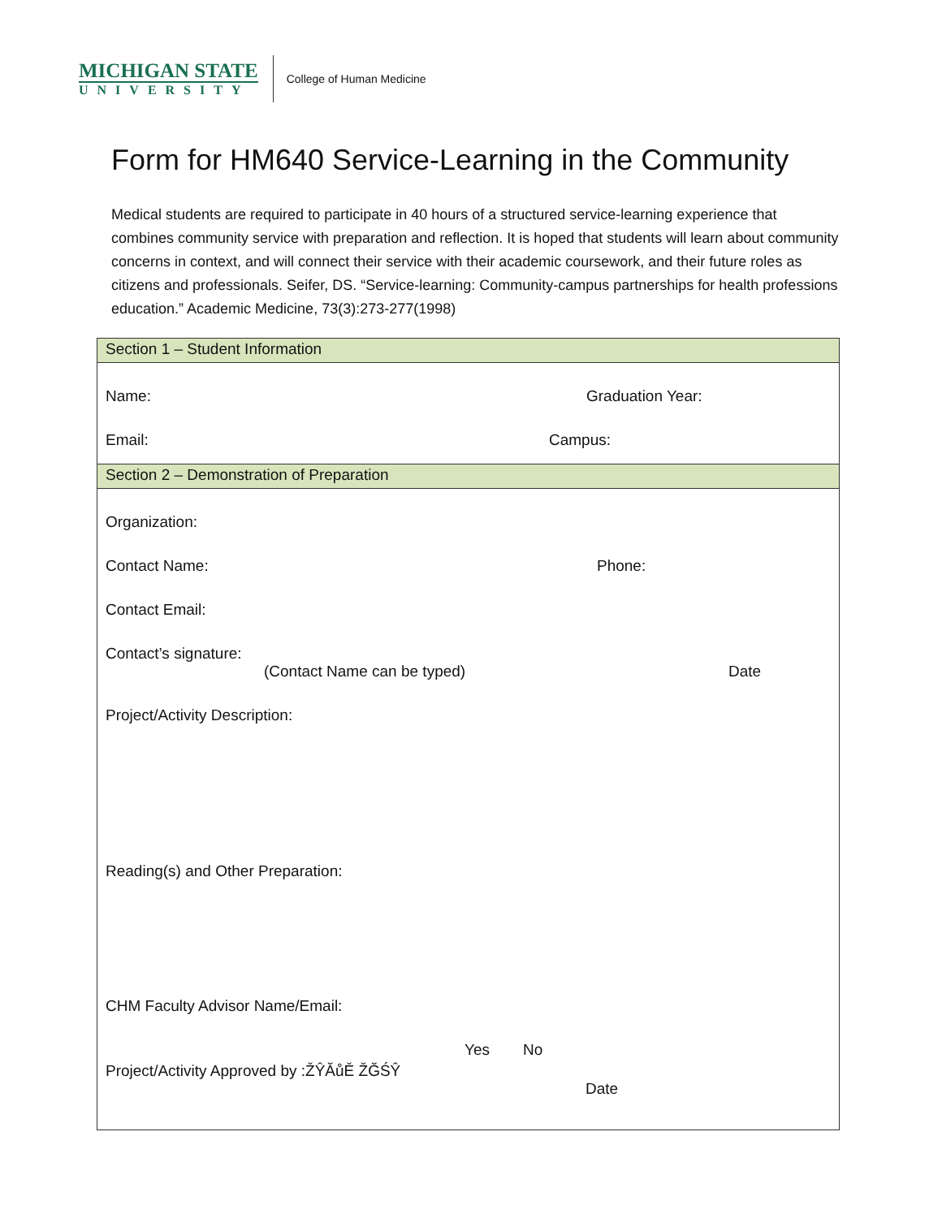MICHIGAN STATE
UNIVERSITY
College of Human Medicine
Form for HM640 Service-Learning in the Community
Medical students are required to participate in 40 hours of a structured service-learning experience that combines community service with preparation and reflection. It is hoped that students will learn about community concerns in context, and will connect their service with their academic coursework, and their future roles as citizens and professionals. Seifer, DS. “Service-learning: Community-campus partnerships for health professions education.” Academic Medicine, 73(3):273-277(1998)
Section 1 – Student Information
Name: Graduation Year:
Email: Campus:
Section 2 – Demonstration of Preparation
Organization:
Contact Name: Phone:
Contact Email:
Contact’s signature:
(Contact Name can be typed) Date
Project/Activity Description:
Reading(s) and Other Preparation:
CHM Faculty Advisor Name/Email:
Yes No
Project/Activity Approved by :ŽŶĂůĚ ŽĞŚŶ
Date